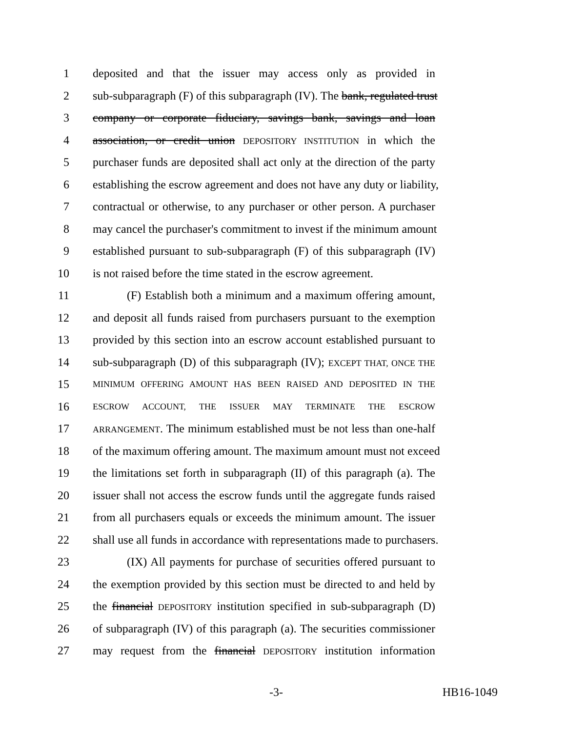1 deposited and that the issuer may access only as provided in
2 sub-subparagraph (F) of this subparagraph (IV). The bank, regulated trust
3 company or corporate fiduciary, savings bank, savings and loan
4 association, or credit union DEPOSITORY INSTITUTION in which the
5 purchaser funds are deposited shall act only at the direction of the party
6 establishing the escrow agreement and does not have any duty or liability,
7 contractual or otherwise, to any purchaser or other person. A purchaser
8 may cancel the purchaser's commitment to invest if the minimum amount
9 established pursuant to sub-subparagraph (F) of this subparagraph (IV)
10 is not raised before the time stated in the escrow agreement.
11 (F) Establish both a minimum and a maximum offering amount,
12 and deposit all funds raised from purchasers pursuant to the exemption
13 provided by this section into an escrow account established pursuant to
14 sub-subparagraph (D) of this subparagraph (IV); EXCEPT THAT, ONCE THE
15 MINIMUM OFFERING AMOUNT HAS BEEN RAISED AND DEPOSITED IN THE
16 ESCROW ACCOUNT, THE ISSUER MAY TERMINATE THE ESCROW
17 ARRANGEMENT. The minimum established must be not less than one-half
18 of the maximum offering amount. The maximum amount must not exceed
19 the limitations set forth in subparagraph (II) of this paragraph (a). The
20 issuer shall not access the escrow funds until the aggregate funds raised
21 from all purchasers equals or exceeds the minimum amount. The issuer
22 shall use all funds in accordance with representations made to purchasers.
23 (IX) All payments for purchase of securities offered pursuant to
24 the exemption provided by this section must be directed to and held by
25 the financial DEPOSITORY institution specified in sub-subparagraph (D)
26 of subparagraph (IV) of this paragraph (a). The securities commissioner
27 may request from the financial DEPOSITORY institution information
-3- HB16-1049